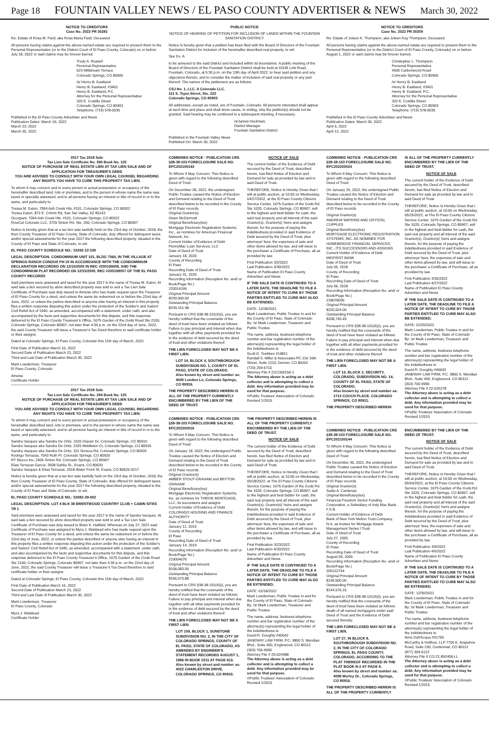Page 18 FOUNTAIN VALLEY NEWS / EL PASO COUNTY ADVERTISER & NEWS March 30, 2022
NOTICE TO CREDITORS
Case No. 2022 PR 30281
Re: Estate of Rosa M. Field, aka Rosa Maria Field, Deceased
All persons having claims against the above-named estate are required to present them to the Personal Representative (or to the District Court of El Paso County, Colorado) on or before July 18, 2022 or said claims may be forever barred.
Trudy A. Russell
Personal Representative
523 Millstream Terrace
Colorado Springs, CO 80905
/s/ Henry B. Eastland
Henry B. Eastland, #3401
Henry B. Eastland, P.C.
Attorney for the Personal Representative
320 E. Costilla Street
Colorado Springs, CO 80903
Telephone: (719) 578-0035
Published in the El Paso County Advertiser and News
Publication Dates: March 16, 2022
March 23, 2022
March 30, 2022
PUBLIC NOTICE
NOTICE OF HEARING OF PETITION FOR INCLUSION OF LANDS WITHIN THE FOUNTAIN SANITATION DISTRICT
Notice is hereby given that a petition has been filed with the Board of Directors of the Fountain Sanitation District for inclusion of the hereinafter described real property, to wit:
See Ex. A
to be annexed to the said District and included within its boundaries. A public meeting of the Board of Directors of the Fountain Sanitation District shall be held at 11545 Link Road, Fountain, Colorado, at 5:30 p.m. on the 13th day of April 2022, to hear said petition and any objections thereto, and to consider the matter of inclusion of said real property or any part thereof. The names of the petitioners are as follows:
CSJ No. 1, LLC. A Colorado LLC.
111 S. Tejon Street, Ste. 222
Colorado Springs, CO 80903
All addresses, except as noted, are of Fountain, Colorado. All persons interested shall appear at such time and place and shall show cause, in writing, why the petition(s) should not be granted. Said hearing may be continued to a subsequent meeting, if necessary.
/s/James Heckman,
District Manager
Fountain Sanitation District
Published in the Fountain Valley News
Published On: March 30, 2022
NOTICE TO CREDITORS
Case No. 2022 PR 30359
Re: Estate of Joleen K. Thompson, aka Joleen Kay Thompson, Deceased
All persons having claims against the above-named estate are required to present them to the Personal Representative (or to the District Court of El Paso County, Colorado) on or before August 1, 2022 or said claims may be forever barred.
Christopher L. Thompson
Personal Representative
4505 Carbonwood Road
Colorado Springs, CO 80906
/s/ Henry B. Eastland
Henry B. Eastland, #3401
Henry B. Eastland, P.C.
Attorney for the Personal Representative
320 E. Costilla Street
Colorado Springs, CO 80903
Telephone: (719) 578-0035
Published in the El Paso County Advertiser and News
Publication Dates: March 30, 2022
April 6, 2022
April 13, 2022
2017 Tax 2018 Sale
Tax Lien Sale Certificate No. 390 Book No. 125
NOTICE OF PURCHASE OF REAL ESTATE LIEN AT TAX LIEN SALE AND OF APPLICATION FOR TREASURER'S DEED
YOU ARE ADVISED TO CONSULT WITH YOUR OWN LEGAL COUNSEL REGARDING ANY RIGHTS YOU HAVE TO CURE THIS PROPERTY TAX LIEN.
To whom it may concern and to every person in actual possession or occupancy of the hereinafter described land, lots or premises, and to the person in whose name the same was taxed or specially assessed, and to all persons having an interest or title of record in or to the same, and particularly to:
Tressa M. Eaton, 7064 Ash Creek Hts. #101, Colorado Springs, CO 80922
Tressa Eaton, 872 E. Crimm Rd, San Tan Valley, AZ 85143
Occupant, 7064 Ash Creek Hts. #101, Colorado Springs, CO 80922
RowCal Colorado LLC, 3720 Sinton Rd. Ste. 200, Colorado Springs, CO 80907
Notice is hereby given that at a tax lien sale lawfully held on the 23rd day of October, 2018, the then County Treasurer of El Paso County, State of Colorado, duly offered for delinquent taxes and/or special assessments for the year 2017 the following described property, situated in the County of El Paso and State of Colorado, to wit:
EL PASO COUNTY SCHEDULE NO.: 53292-12-190
LEGAL DESCRIPTION: CONDOMINIUM UNIT 101, BLDG 7064, IN THE VILLAGE AT SPRINGS RANCH CONDOS PH 10 IN ACCORDANCE WITH THE CONDOMINIUM DECLARATION RECORDED ON 12/15/2005 IN REC #205199058, AND THE CONDOMINIUM PLAT RECORDED ON 12/15/2005, REC #205199057 OF THE EL PASO COUNTY RECORDS
Said premises were assessed and taxed for the year 2017 in the name of Tressa M. Eaton. At said sale a lien secured by afore described property was sold to and a Tax Lien Sale Certificate of Purchase was duly issued to Ameise who has made request upon the Treasurer of El Paso County for a deed, and unless the same be redeemed on or before the 22nd day of June, 2022, or unless the parties described or anyone else having an interest in this property files a written response disputing this action under the protection of the Soldier's and Sailors' Civil Relief Act of 1940, as amended, accompanied with a statement, under oath, and also accompanied by the facts and supportive documents for this dispute, and this response delivered to the El Paso County Treasurer's Office, 1675 Garden of the Gods Road Ste 2100, Colorado Springs, Colorado 80907, not later than 4:30 p.m. on the 22nd day of June, 2022, the said County Treasurer will issue a Treasurer's Tax Deed therefore to said certificate holder or their assigns.
Dated at Colorado Springs, El Paso County, Colorado this 11th day of March, 2022.
First Date of Publication March 16, 2022
Second Date of Publication March 23, 2022
Third and Last Date of Publication March 30, 2022
Mark Lowderman, Treasurer
El Paso County, Colorado
Ameise
Certificate Holder
2017 Tax 2018 Sale
Tax Lien Sale Certificate No. 294 Book No. 125
NOTICE OF PURCHASE OF REAL ESTATE LIEN AT TAX LIEN SALE AND OF APPLICATION FOR TREASURER'S DEED
YOU ARE ADVISED TO CONSULT WITH YOUR OWN LEGAL COUNSEL REGARDING ANY RIGHTS YOU HAVE TO CURE THIS PROPERTY TAX LIEN.
To whom it may concern and to every person in actual possession or occupancy of the hereinafter described land, lots or premises, and to the person in whose name the same was taxed or specially assessed, and to all persons having an interest or title of record in or to the same, and particularly to:
Sandra Vazquez aka Sandra De Ortiz, 1520 Glacier Dr, Colorado Springs, CO 80910
Sandra Vazquez aka Sandra De Ortiz, 2325 Middleton Ct, Colorado Springs, CO 80916
Sandra Vazquez aka Sandra De Ortiz, 311 Seneca Rd, Colorado Springs, CO 80926
Rodrigo Terrazas, 7043 Ruth Pl, Colorado Springs, CO 80920
RT Stucco Inc, 2405 Sinton Rd, Colorado Springs, CO 80907
Elias Terrazas Garcia, 3508 Dahlia St., Evans, CO 80620
Sandra Vazquez & Elias Terrazas, 2618 Water Front St, Evans, CO 80620-9217
Notice is hereby given that at a tax lien sale lawfully held on the 23rd day of October, 2018, the then County Treasurer of El Paso County, State of Colorado, duly offered for delinquent taxes and/or special assessments for the year 2017 the following described property, situated in the County of El Paso and State of Colorado, to wit:
EL PASO COUNTY SCHEDULE NO.: 52082-39-002
LEGAL DESCRIPTION: LOT 4 BLK 38 BRENTWOOD COUNTRY CLUB + CABIN SITES TR 1
Said premises were assessed and taxed for the year 2017 in the name of Sandra Vazquez. At said sale a lien secured by afore described property was sold to and a Tax Lien Sale Certificate of Purchase was duly issued to Brian K. Hatfield. Whereas on July 27, 2021 said Certificate of Purchase was assigned to Myra J. Walstead who has made request upon the Treasurer of El Paso County for a deed, and unless the same be redeemed on or before the 22nd day of June, 2022, or unless the parties described or anyone else having an interest in this property files a written response disputing this action under the protection of the Soldier's and Sailors' Civil Relief Act of 1940, as amended, accompanied with a statement, under oath, and also accompanied by the facts and supportive documents for this dispute, and this response delivered to the El Paso County Treasurer's Office, 1675 Garden of the Gods Road Ste 2100, Colorado Springs, Colorado 80907, not later than 4:30 p.m. on the 22nd day of June, 2022, the said County Treasurer will issue a Treasurer's Tax Deed therefore to said certificate holder or their assigns.
Dated at Colorado Springs, El Paso County, Colorado this 11th day of March, 2022.
First Date of Publication March 16, 2022
Second Date of Publication March 23, 2022
Third and Last Date of Publication March 30, 2022
Mark Lowderman, Treasurer
El Paso County, Colorado
Myra J. Walstead
Certificate Holder
COMBINED NOTICE - PUBLICATION CRS §38-38-103 FORECLOSURE SALE NO. EPC202100143
To Whom It May Concern: This Notice is given with regard to the following described Deed of Trust:
On December 28, 2021, the undersigned Public Trustee caused the Notice of Election and Demand relating to the Deed of Trust described below to be recorded in the County of El Paso records.
Original Grantor(s)
Owen McDermott
Original Beneficiary(ies)
Mortgage Electronic Registration Systems, Inc., as nominee for American Financial Network, Inc.
Current Holder of Evidence of Debt
PennyMac Loan Services, LLC
Date of Deed of Trust
January 18, 2020
County of Recording
El Paso
Recording Date of Deed of Trust
January 31, 2020
Recording Information (Reception No. and/ or Book/Page No.)
220014246
Original Principal Amount
$239,900.00
Outstanding Principal Balance
$239,151.98
Pursuant to CRS §38-38-101(4)(i), you are hereby notified that the covenants of the deed of trust have been violated as follows: Failure to pay principal and interest when due together with all other payments provided for in the evidence of debt secured by the deed of trust and other violations thereof.
THE LIEN FORECLOSED MAY NOT BE A FIRST LIEN.
LOT 14, BLOCK 4, SOUTHBOROUGH SUBDIVISION NO. 1, COUNTY OF EL PASO, STATE OF COLORADO.
Also known by street and number as: 4040 London Ln, Colorado Springs, CO 80916.
THE PROPERTY DESCRIBED HEREIN IS ALL OF THE PROPERTY CURRENTLY ENCUMBERED BY THE LIEN OF THE DEED OF TRUST.
NOTICE OF SALE
The current holder of the Evidence of Debt secured by the Deed of Trust, described herein, has filed Notice of Election and Demand for sale as provided by law and in said Deed of Trust.
THEREFORE, Notice Is Hereby Given that I will at public auction, at 10:00 on Wednesday, 04/27/2022, at the El Paso County Citizens Service Center, 1675 Garden of the Gods Rd. Ste 1020, Colorado Springs, CO 80907, sell to the highest and best bidder for cash, the said real property and all interest of the said Grantor(s), Grantor(s)' heirs and assigns therein, for the purpose of paying the indebtedness provided in said Evidence of Debt secured by the Deed of Trust, plus attorneys' fees, the expenses of sale and other items allowed by law, and will issue to the purchaser a Certificate of Purchase, all as provided by law.
First Publication 3/2/2022
Last Publication 3/30/2022
Name of Publication El Paso County Advertiser and News
IF THE SALE DATE IS CONTINUED TO A LATER DATE, THE DEADLINE TO FILE A NOTICE OF INTENT TO CURE BY THOSE PARTIES ENTITLED TO CURE MAY ALSO BE EXTENDED;
DATE: 12/28/2021
Mark Lowderman, Public Trustee in and for the County of El Paso, State of Colorado
By: /s/ Mark Lowderman, Treasurer and Public Trustee
The name, address, business telephone number and bar registration number of the attorney(s) representing the legal holder of the indebtedness is:
Scott D. Toebben #19811
Randall S. Miller & Associates PC 216 16th Street, Suite 1210, Denver, CO 80202
(720) 259-6710
Attorney File # 21CO00156-1
The Attorney above is acting as a debt collector and is attempting to collect a debt. Any information provided may be used for that purpose.
©Public Trustees' Association of Colorado Revised 1/2015
COMBINED NOTICE - PUBLICATION CRS §38-38-103 FORECLOSURE SALE NO. EPC202200016
To Whom It May Concern: This Notice is given with regard to the following described Deed of Trust:
On January 18, 2022, the undersigned Public Trustee caused the Notice of Election and Demand relating to the Deed of Trust described below to be recorded in the County of El Paso records.
Original Grantor(s)
AMBER STOUT-GRAHAM and BRYTON GRAHAM
Original Beneficiary(ies)
Mortgage Electronic Registration Systems, Inc. as nominee for THRIVE MORTGAGE, LLC, its successors and assigns
Current Holder of Evidence of Debt
COLORADO HOUSING AND FINANCE AUTHORITY
Date of Deed of Trust
January 11, 2019
County of Recording
El Paso
Recording Date of Deed of Trust
January 14, 2019
Recording Information (Reception No. and/ or Book/Page No.)
219004076
Original Principal Amount
$158,083.00
Outstanding Principal Balance
$156,575.88
Pursuant to CRS §38-38-101(4)(i), you are hereby notified that the covenants of the deed of trust have been violated as follows: Failure to pay principal and interest when due together with all other payments provided for in the evidence of debt secured by the deed of trust and other violations thereof.
THE LIEN FORECLOSED MAY NOT BE A FIRST LIEN.
LOT 109, BLOCK 1, SUNSTONE SUBDIVISION NO. 2, IN THE CITY OF COLORADO SPRINGS, COUNTY OF EL PASO, STATE OF COLORADO, AS AMENDED BY ENGINEER'S STATEMENT RECORDED AUGUST 1, 1986 IN BOOK 5211 AT PAGE 613.
Also known by street and number as: 4022 CHARLESTON DRIVE, COLORADO SPRINGS, CO 80916.
THE PROPERTY DESCRIBED HEREIN IS ALL OF THE PROPERTY CURRENTLY ENCUMBERED BY THE LIEN OF THE DEED OF TRUST.
NOTICE OF SALE
The current holder of the Evidence of Debt secured by the Deed of Trust, described herein, has filed Notice of Election and Demand for sale as provided by law and in said Deed of Trust.
THEREFORE, Notice Is Hereby Given that I will at public auction, at 10:00 on Wednesday, 05/18/2022, at The El Paso County Citizens Service Center, 1675 Garden of the Gods Rd. Ste 1020, Colorado Springs, CO 80907, sell to the highest and best bidder for cash, the said real property and all interest of the said Grantor(s), Grantor(s)' heirs and assigns therein, for the purpose of paying the indebtedness provided in said Evidence of Debt secured by the Deed of Trust, plus attorneys' fees, the expenses of sale and other items allowed by law, and will issue to the purchaser a Certificate of Purchase, all as provided by law.
First Publication 3/23/2022
Last Publication 4/20/2022
Name of Publication El Paso County Advertiser and News
IF THE SALE DATE IS CONTINUED TO A LATER DATE, THE DEADLINE TO FILE A NOTICE OF INTENT TO CURE BY THOSE PARTIES ENTITLED TO CURE MAY ALSO BE EXTENDED;
DATE: 01/18/2022
Mark Lowderman, Public Trustee in and for the County of El Paso, State of Colorado
By: /s/ Mark Lowderman, Treasurer and Public Trustee
The name, address, business telephone number and bar registration number of the attorney(s) representing the legal holder of the indebtedness is:
David R. Doughty #40042
JANEWAY LAW FIRM, P.C. 9800 S. Meridian Blvd., Suite 400, Englewood, CO 80112
(303) 706-9990
Attorney File # 20-024488
The Attorney above is acting as a debt collector and is attempting to collect a debt. Any information provided may be used for that purpose.
©Public Trustees' Association of Colorado Revised 1/2015
COMBINED NOTICE - PUBLICATION CRS §38-38-103 FORECLOSURE SALE NO. EPC202200024
To Whom It May Concern: This Notice is given with regard to the following described Deed of Trust:
On January 25, 2022, the undersigned Public Trustee caused the Notice of Election and Demand relating to the Deed of Trust described below to be recorded in the County of El Paso records.
Original Grantor(s)
ANDREW WATKINS AND CRYSTAL CUPPLES
Original Beneficiary(ies)
MORTGAGE ELECTRONIC REGISTRATION SYSTEMS, INC. AS NOMINEE FOR HOMEBRIDGE FINANCIAL SERVICES, INC., ITS SUCCESSORS AND ASSIGNS
Current Holder of Evidence of Debt
MIDFIRST BANK
Date of Deed of Trust
July 05, 2018
County of Recording
El Paso
Recording Date of Deed of Trust
July 06, 2018
Recording Information (Reception No. and/ or Book/Page No.)
218078036
Original Principal Amount
$220,924.00
Outstanding Principal Balance
$208,745.49
Pursuant to CRS §38-38-101(4)(i), you are hereby notified that the covenants of the deed of trust have been violated as follows: Failure to pay principal and interest when due together with all other payments provided for in the evidence of debt secured by the deed of trust and other violations thereof.
THE LIEN FORECLOSED MAY NOT BE A FIRST LIEN.
LOT 13, BLOCK 2, SECURITY, COLORADO, SUBDIVISION NO. 14, COUNTY OF EL PASO, STATE OF COLORADO.
Also known by street and number as: 1713 COUCH PLACE, COLORADO SPRINGS, CO 80911.
THE PROPERTY DESCRIBED HEREIN
IS ALL OF THE PROPERTY CURRENTLY ENCUMBERED BY THE LIEN OF THE DEED OF TRUST.
NOTICE OF SALE
The current holder of the Evidence of Debt secured by the Deed of Trust, described herein, has filed Notice of Election and Demand for sale as provided by law and in said Deed of Trust.
THEREFORE, Notice Is Hereby Given that I will at public auction, at 10:00 on Wednesday, 05/25/2022, at The El Paso County Citizens Service Center, 1675 Garden of the Gods Rd. Ste 1020, Colorado Springs, CO 80907, sell to the highest and best bidder for cash, the said real property and all interest of the said Grantor(s), Grantor(s)' heirs and assigns therein, for the purpose of paying the indebtedness provided in said Evidence of Debt secured by the Deed of Trust, plus attorneys' fees, the expenses of sale and other items allowed by law, and will issue to the purchaser a Certificate of Purchase, all as provided by law.
First Publication 3/30/2022
Last Publication 4/27/2022
Name of Publication El Paso County Advertiser and News
IF THE SALE DATE IS CONTINUED TO A LATER DATE, THE DEADLINE TO FILE A NOTICE OF INTENT TO CURE BY THOSE PARTIES ENTITLED TO CURE MAY ALSO BE EXTENDED;
DATE: 01/25/2022
Mark Lowderman, Public Trustee in and for the County of El Paso, State of Colorado
By: /s/ Mark Lowderman, Treasurer and Public Trustee
The name, address, business telephone number and bar registration number of the attorney(s) representing the legal holder of the indebtedness is:
David R. Doughty #40042
JANEWAY LAW FIRM, P.C. 9800 S. Meridian Blvd., Suite 400, Englewood, CO 80112
(303) 706-9990
Attorney File # 22-026278
The Attorney above is acting as a debt collector and is attempting to collect a debt. Any information provided may be used for that purpose.
©Public Trustees' Association of Colorado Revised 1/2015
COMBINED NOTICE - PUBLICATION CRS §38-38-103 FORECLOSURE SALE NO. EPC202100144
To Whom It May Concern: This Notice is given with regard to the following described Deed of Trust:
On December 30, 2021, the undersigned Public Trustee caused the Notice of Election and Demand relating to the Deed of Trust described below to be recorded in the County of El Paso records.
Original Grantor(s)
Sadie A. Cardenas
Original Beneficiary(ies)
Financial Freedom Senior Funding Corporation, a Subsidiary of Indy Mac Bank, F.S.B.
Current Holder of Evidence of Debt
Bank of New York Mellon Trust Company, N.A. as trustee for Mortgage Assets Management Series I Trust
Date of Deed of Trust
July 27, 2005
County of Recording
El Paso
Recording Date of Deed of Trust
August 09, 2005
Recording Information (Reception No. and/ or Book/Page No.)
205122744
Original Principal Amount
$199,500.00
Outstanding Principal Balance
$144,576.15
Pursuant to CRS §38-38-101(4)(i), you are hereby notified that the covenants of the deed of trust have been violated as follows: death of all named mortgagors under said Deed of Trust and the Evidence of Debt secured thereby.
THE LIEN FORECLOSED MAY NOT BE A FIRST LIEN.
LOT 27, IN BLOCK 8, SOUTHBOROUGH SUBDIVISION NO. 2, IN THE CITY OF COLORADO SPRINGS, EL PASO COUNTY, COLORADO, ACCORDING TO THE PLAT THEREOF RECORDED IN THE PLAT BOOK R-2 AT PAGE 8.
Also known by street and number as: 4098 Morley Dr., Colorado Springs, CO 80916.
THE PROPERTY DESCRIBED HEREIN IS ALL OF THE PROPERTY CURRENTLY
ENCUMBERED BY THE LIEN OF THE DEED OF TRUST.
NOTICE OF SALE
The current holder of the Evidence of Debt secured by the Deed of Trust, described herein, has filed Notice of Election and Demand for sale as provided by law and in said Deed of Trust.
THEREFORE, Notice Is Hereby Given that I will at public auction, at 10:00 on Wednesday, 05/04/2022, at the El Paso County Citizens Service Center, 1675 Garden of the Gods Rd. Ste 1020, Colorado Springs, CO 80907, sell to the highest and best bidder for cash, the said real property and all interest of the said Grantor(s), Grantor(s)' heirs and assigns therein, for the purpose of paying the indebtedness provided in said Evidence of Debt secured by the Deed of Trust, plus attorneys' fees, the expenses of sale and other items allowed by law, and will issue to the purchaser a Certificate of Purchase, all as provided by law.
First Publication 3/9/2022
Last Publication 4/6/2022
Name of Publication El Paso County Advertiser and News
IF THE SALE DATE IS CONTINUED TO A LATER DATE, THE DEADLINE TO FILE A NOTICE OF INTENT TO CURE BY THOSE PARTIES ENTITLED TO CURE MAY ALSO BE EXTENDED;
DATE: 12/30/2021
Mark Lowderman, Public Trustee in and for the County of El Paso, State of Colorado
By: /s/ Mark Lowderman, Treasurer and Public Trustee
The name, address, business telephone number and bar registration number of the attorney(s) representing the legal holder of the indebtedness is:
Ilene Dell'Acqua #31755
McCarthy & Holthus, LLP 7700 E. Arapahoe Road, Suite 230, Centennial, CO 80112
(877) 369-6122
Attorney File # CO-21-892406-LL
The Attorney above is acting as a debt collector and is attempting to collect a debt. Any information provided may be used for that purpose.
©Public Trustees' Association of Colorado Revised 1/2015